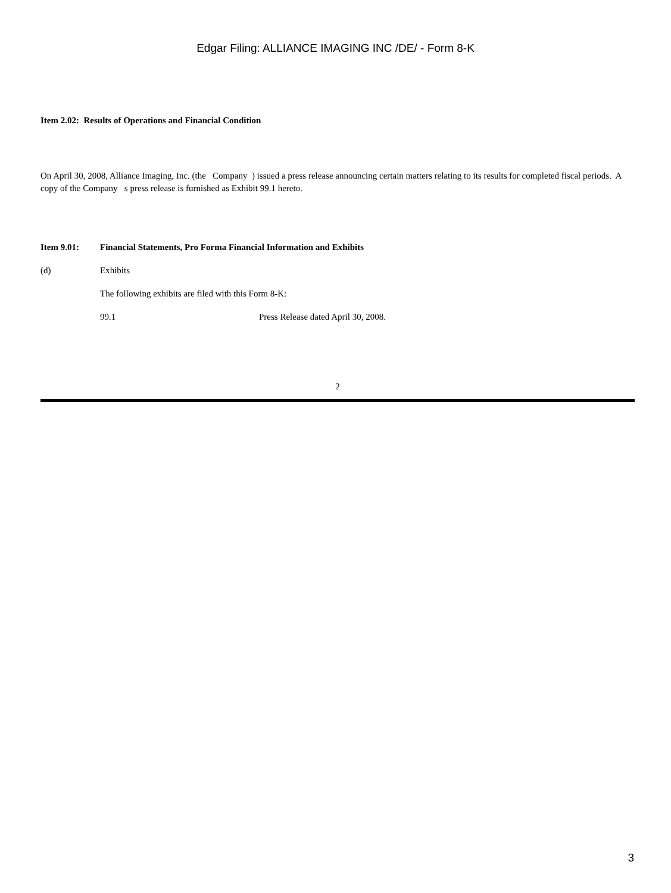Edgar Filing: ALLIANCE IMAGING INC /DE/ - Form 8-K
Item 2.02: Results of Operations and Financial Condition
On April 30, 2008, Alliance Imaging, Inc. (the Company ) issued a press release announcing certain matters relating to its results for completed fiscal periods. A copy of the Company s press release is furnished as Exhibit 99.1 hereto.
Item 9.01: Financial Statements, Pro Forma Financial Information and Exhibits
(d) Exhibits
The following exhibits are filed with this Form 8-K:
99.1 Press Release dated April 30, 2008.
2
3